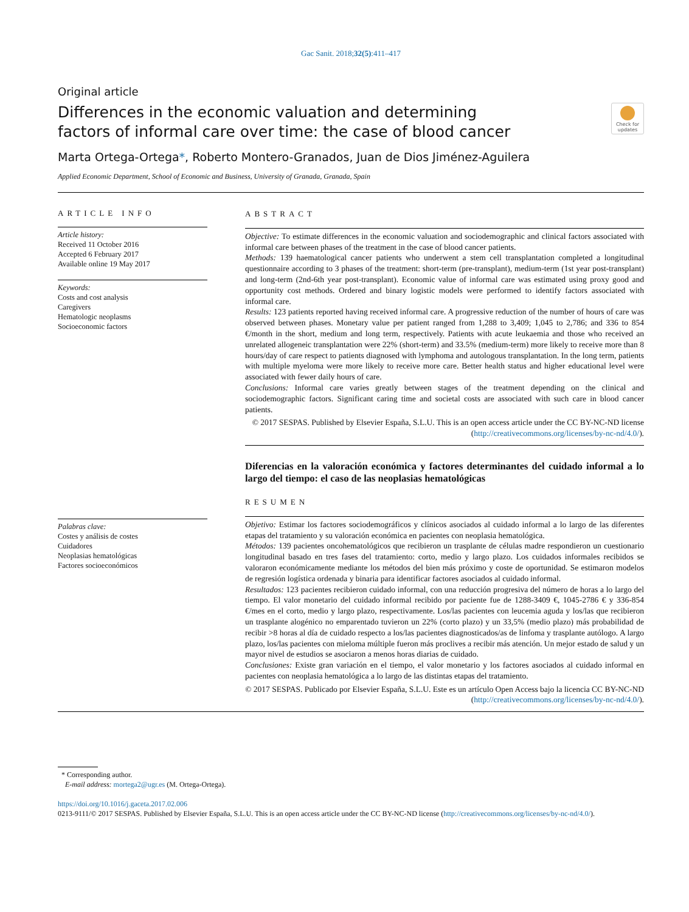Gac Sanit. 2018;32(5):411–417
Original article
Differences in the economic valuation and determining factors of informal care over time: the case of blood cancer
Check for updates
Marta Ortega-Ortega*, Roberto Montero-Granados, Juan de Dios Jiménez-Aguilera
Applied Economic Department, School of Economic and Business, University of Granada, Granada, Spain
ARTICLE INFO
Article history:
Received 11 October 2016
Accepted 6 February 2017
Available online 19 May 2017
Keywords:
Costs and cost analysis
Caregivers
Hematologic neoplasms
Socioeconomic factors
Palabras clave:
Costes y análisis de costes
Cuidadores
Neoplasias hematológicas
Factores socioeconómicos
ABSTRACT
Objective: To estimate differences in the economic valuation and sociodemographic and clinical factors associated with informal care between phases of the treatment in the case of blood cancer patients.
Methods: 139 haematological cancer patients who underwent a stem cell transplantation completed a longitudinal questionnaire according to 3 phases of the treatment: short-term (pre-transplant), medium-term (1st year post-transplant) and long-term (2nd-6th year post-transplant). Economic value of informal care was estimated using proxy good and opportunity cost methods. Ordered and binary logistic models were performed to identify factors associated with informal care.
Results: 123 patients reported having received informal care. A progressive reduction of the number of hours of care was observed between phases. Monetary value per patient ranged from 1,288 to 3,409; 1,045 to 2,786; and 336 to 854 €/month in the short, medium and long term, respectively. Patients with acute leukaemia and those who received an unrelated allogeneic transplantation were 22% (short-term) and 33.5% (medium-term) more likely to receive more than 8 hours/day of care respect to patients diagnosed with lymphoma and autologous transplantation. In the long term, patients with multiple myeloma were more likely to receive more care. Better health status and higher educational level were associated with fewer daily hours of care.
Conclusions: Informal care varies greatly between stages of the treatment depending on the clinical and sociodemographic factors. Significant caring time and societal costs are associated with such care in blood cancer patients.
© 2017 SESPAS. Published by Elsevier España, S.L.U. This is an open access article under the CC BY-NC-ND license (http://creativecommons.org/licenses/by-nc-nd/4.0/).
Diferencias en la valoración económica y factores determinantes del cuidado informal a lo largo del tiempo: el caso de las neoplasias hematológicas
RESUMEN
Objetivo: Estimar los factores sociodemográficos y clínicos asociados al cuidado informal a lo largo de las diferentes etapas del tratamiento y su valoración económica en pacientes con neoplasia hematológica.
Métodos: 139 pacientes oncohematológicos que recibieron un trasplante de células madre respondieron un cuestionario longitudinal basado en tres fases del tratamiento: corto, medio y largo plazo. Los cuidados informales recibidos se valoraron económicamente mediante los métodos del bien más próximo y coste de oportunidad. Se estimaron modelos de regresión logística ordenada y binaria para identificar factores asociados al cuidado informal.
Resultados: 123 pacientes recibieron cuidado informal, con una reducción progresiva del número de horas a lo largo del tiempo. El valor monetario del cuidado informal recibido por paciente fue de 1288-3409 €, 1045-2786 € y 336-854 €/mes en el corto, medio y largo plazo, respectivamente. Los/las pacientes con leucemia aguda y los/las que recibieron un trasplante alogénico no emparentado tuvieron un 22% (corto plazo) y un 33,5% (medio plazo) más probabilidad de recibir >8 horas al día de cuidado respecto a los/las pacientes diagnosticados/as de linfoma y trasplante autólogo. A largo plazo, los/las pacientes con mieloma múltiple fueron más proclives a recibir más atención. Un mejor estado de salud y un mayor nivel de estudios se asociaron a menos horas diarias de cuidado.
Conclusiones: Existe gran variación en el tiempo, el valor monetario y los factores asociados al cuidado informal en pacientes con neoplasia hematológica a lo largo de las distintas etapas del tratamiento.
© 2017 SESPAS. Publicado por Elsevier España, S.L.U. Este es un artículo Open Access bajo la licencia CC BY-NC-ND (http://creativecommons.org/licenses/by-nc-nd/4.0/).
* Corresponding author.
E-mail address: mortega2@ugr.es (M. Ortega-Ortega).
https://doi.org/10.1016/j.gaceta.2017.02.006
0213-9111/© 2017 SESPAS. Published by Elsevier España, S.L.U. This is an open access article under the CC BY-NC-ND license (http://creativecommons.org/licenses/by-nc-nd/4.0/).